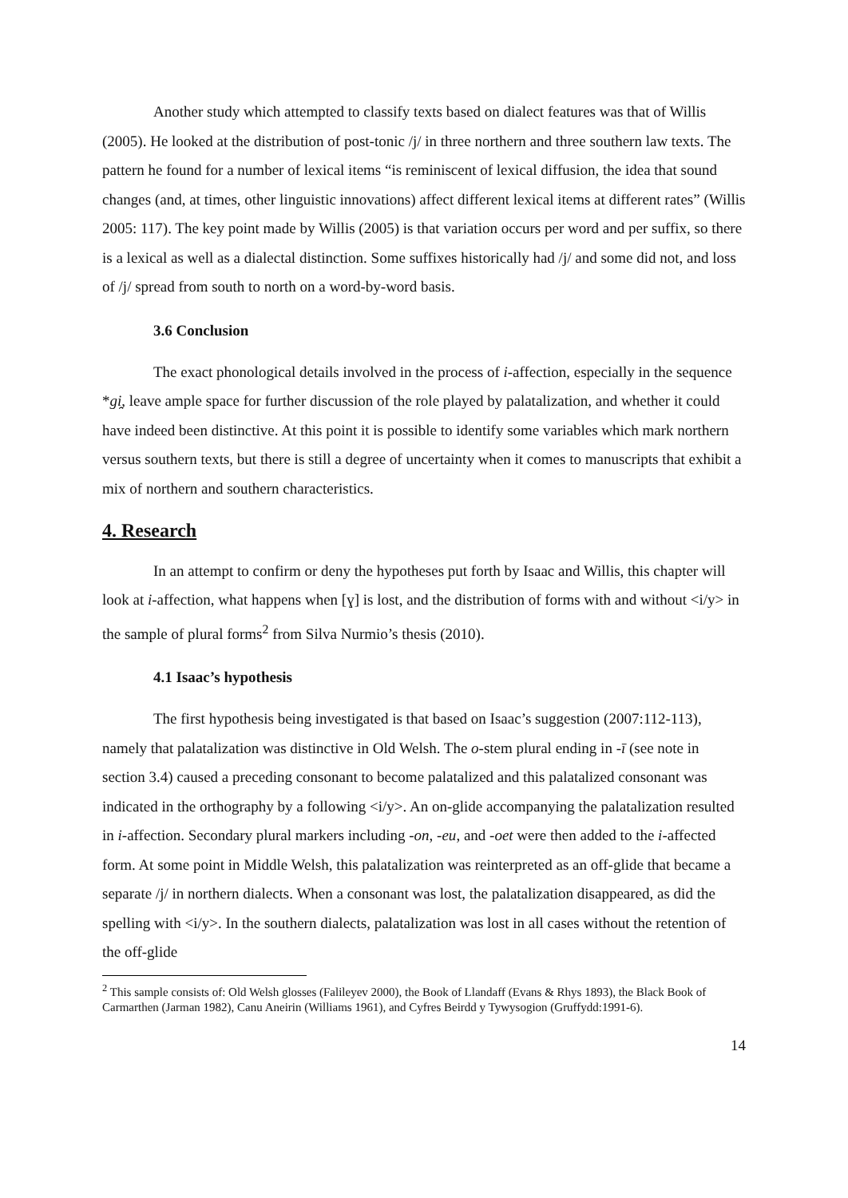Another study which attempted to classify texts based on dialect features was that of Willis (2005). He looked at the distribution of post-tonic /j/ in three northern and three southern law texts. The pattern he found for a number of lexical items “is reminiscent of lexical diffusion, the idea that sound changes (and, at times, other linguistic innovations) affect different lexical items at different rates” (Willis 2005: 117). The key point made by Willis (2005) is that variation occurs per word and per suffix, so there is a lexical as well as a dialectal distinction. Some suffixes historically had /j/ and some did not, and loss of /j/ spread from south to north on a word-by-word basis.
3.6 Conclusion
The exact phonological details involved in the process of i-affection, especially in the sequence *gi̯, leave ample space for further discussion of the role played by palatalization, and whether it could have indeed been distinctive. At this point it is possible to identify some variables which mark northern versus southern texts, but there is still a degree of uncertainty when it comes to manuscripts that exhibit a mix of northern and southern characteristics.
4. Research
In an attempt to confirm or deny the hypotheses put forth by Isaac and Willis, this chapter will look at i-affection, what happens when [ɣ] is lost, and the distribution of forms with and without <i/y> in the sample of plural forms<sup>2</sup> from Silva Nurmio’s thesis (2010).
4.1 Isaac’s hypothesis
The first hypothesis being investigated is that based on Isaac’s suggestion (2007:112-113), namely that palatalization was distinctive in Old Welsh. The o-stem plural ending in -ī (see note in section 3.4) caused a preceding consonant to become palatalized and this palatalized consonant was indicated in the orthography by a following <i/y>. An on-glide accompanying the palatalization resulted in i-affection. Secondary plural markers including -on, -eu, and -oet were then added to the i-affected form. At some point in Middle Welsh, this palatalization was reinterpreted as an off-glide that became a separate /j/ in northern dialects. When a consonant was lost, the palatalization disappeared, as did the spelling with <i/y>. In the southern dialects, palatalization was lost in all cases without the retention of the off-glide
<sup>2</sup> This sample consists of: Old Welsh glosses (Falileyev 2000), the Book of Llandaff (Evans & Rhys 1893), the Black Book of Carmarthen (Jarman 1982), Canu Aneirin (Williams 1961), and Cyfres Beirdd y Tywysogion (Gruffydd:1991-6).
14